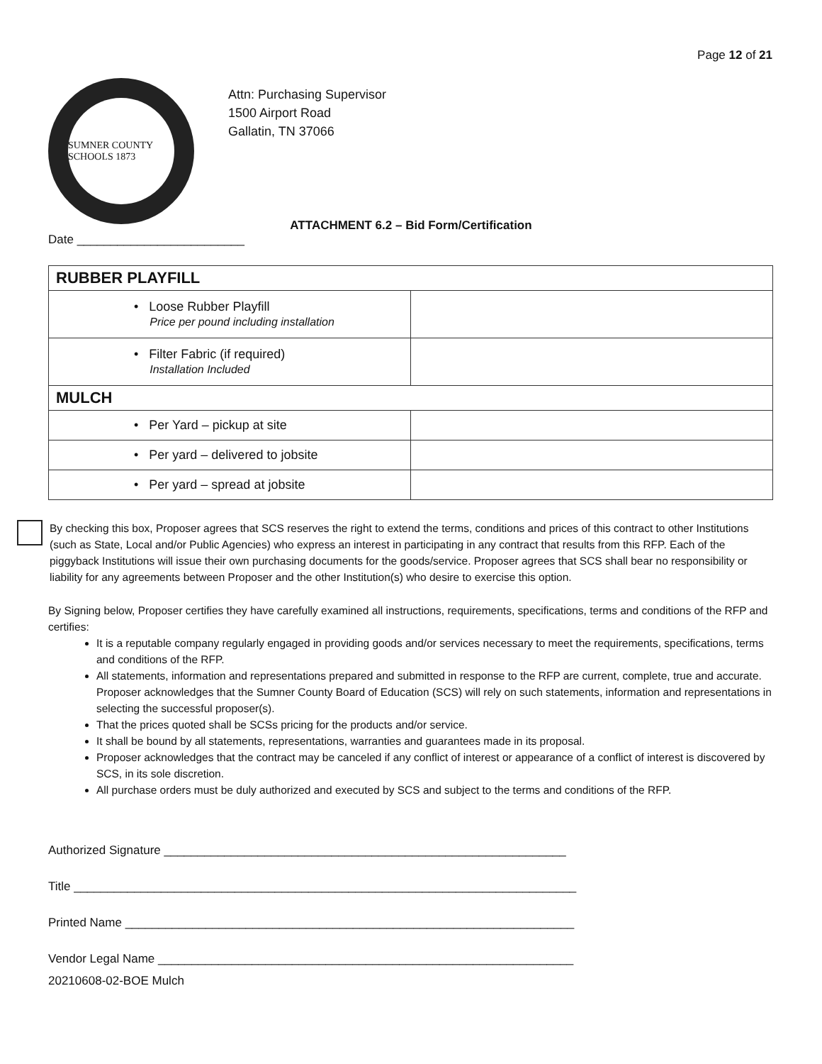Page 12 of 21
SUMNER COUNTY SCHOOLS 1873
Attn: Purchasing Supervisor
1500 Airport Road
Gallatin, TN 37066
ATTACHMENT 6.2 – Bid Form/Certification
Date _________________________
| RUBBER PLAYFILL | |
| • Loose Rubber Playfill Price per pound including installation | |
| • Filter Fabric (if required) Installation Included | |
| MULCH | |
| • Per Yard – pickup at site | |
| • Per yard – delivered to jobsite | |
| • Per yard – spread at jobsite | |
By checking this box, Proposer agrees that SCS reserves the right to extend the terms, conditions and prices of this contract to other Institutions (such as State, Local and/or Public Agencies) who express an interest in participating in any contract that results from this RFP. Each of the piggyback Institutions will issue their own purchasing documents for the goods/service. Proposer agrees that SCS shall bear no responsibility or liability for any agreements between Proposer and the other Institution(s) who desire to exercise this option.
By Signing below, Proposer certifies they have carefully examined all instructions, requirements, specifications, terms and conditions of the RFP and certifies:
It is a reputable company regularly engaged in providing goods and/or services necessary to meet the requirements, specifications, terms and conditions of the RFP.
All statements, information and representations prepared and submitted in response to the RFP are current, complete, true and accurate. Proposer acknowledges that the Sumner County Board of Education (SCS) will rely on such statements, information and representations in selecting the successful proposer(s).
That the prices quoted shall be SCSs pricing for the products and/or service.
It shall be bound by all statements, representations, warranties and guarantees made in its proposal.
Proposer acknowledges that the contract may be canceled if any conflict of interest or appearance of a conflict of interest is discovered by SCS, in its sole discretion.
All purchase orders must be duly authorized and executed by SCS and subject to the terms and conditions of the RFP.
Authorized Signature ____________________________________________________________
Title ___________________________________________________________________________
Printed Name ___________________________________________________________________
Vendor Legal Name ______________________________________________________________
20210608-02-BOE Mulch